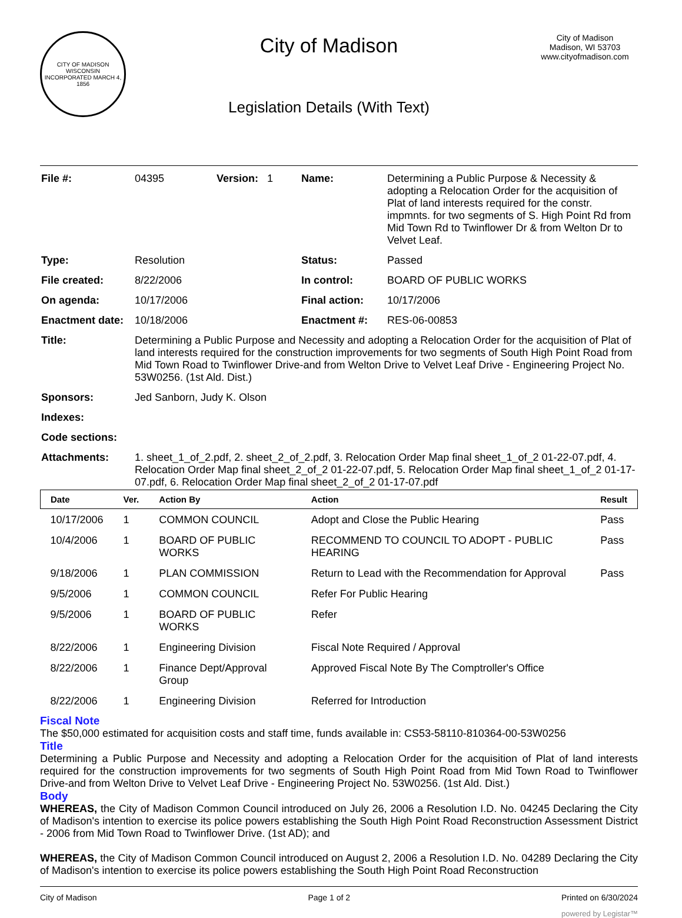CITY OF MADISON WISCONSIN
INCORPORATED MARCH 4, 1856
City of Madison
Legislation Details (With Text)
City of Madison
Madison, WI 53703
www.cityofmadison.com
| File #: | 04395 | Version: 1 | Name: | Determining a Public Purpose & Necessity & adopting a Relocation Order for the acquisition of Plat of land interests required for the constr. impmnts. for two segments of S. High Point Rd from Mid Town Rd to Twinflower Dr & from Welton Dr to Velvet Leaf. |
| Type: | Resolution | | Status: | Passed |
| File created: | 8/22/2006 | | In control: | BOARD OF PUBLIC WORKS |
| On agenda: | 10/17/2006 | | Final action: | 10/17/2006 |
| Enactment date: | 10/18/2006 | | Enactment #: | RES-06-00853 |
| Title: | Determining a Public Purpose and Necessity and adopting a Relocation Order for the acquisition of Plat of land interests required for the construction improvements for two segments of South High Point Road from Mid Town Road to Twinflower Drive-and from Welton Drive to Velvet Leaf Drive - Engineering Project No. 53W0256. (1st Ald. Dist.) | | | |
| Sponsors: | Jed Sanborn, Judy K. Olson | | | |
| Indexes: | | | | |
| Code sections: | | | | |
| Attachments: | 1. sheet_1_of_2.pdf, 2. sheet_2_of_2.pdf, 3. Relocation Order Map final sheet_1_of_2 01-22-07.pdf, 4. Relocation Order Map final sheet_2_of_2 01-22-07.pdf, 5. Relocation Order Map final sheet_1_of_2 01-17-07.pdf, 6. Relocation Order Map final sheet_2_of_2 01-17-07.pdf | | | |
| Date | Ver. | Action By | Action | Result |
| --- | --- | --- | --- | --- |
| 10/17/2006 | 1 | COMMON COUNCIL | Adopt and Close the Public Hearing | Pass |
| 10/4/2006 | 1 | BOARD OF PUBLIC WORKS | RECOMMEND TO COUNCIL TO ADOPT - PUBLIC HEARING | Pass |
| 9/18/2006 | 1 | PLAN COMMISSION | Return to Lead with the Recommendation for Approval | Pass |
| 9/5/2006 | 1 | COMMON COUNCIL | Refer For Public Hearing | |
| 9/5/2006 | 1 | BOARD OF PUBLIC WORKS | Refer | |
| 8/22/2006 | 1 | Engineering Division | Fiscal Note Required / Approval | |
| 8/22/2006 | 1 | Finance Dept/Approval Group | Approved Fiscal Note By The Comptroller's Office | |
| 8/22/2006 | 1 | Engineering Division | Referred for Introduction | |
Fiscal Note
The $50,000 estimated for acquisition costs and staff time, funds available in: CS53-58110-810364-00-53W0256
Title
Determining a Public Purpose and Necessity and adopting a Relocation Order for the acquisition of Plat of land interests required for the construction improvements for two segments of South High Point Road from Mid Town Road to Twinflower Drive-and from Welton Drive to Velvet Leaf Drive - Engineering Project No. 53W0256. (1st Ald. Dist.)
Body
WHEREAS, the City of Madison Common Council introduced on July 26, 2006 a Resolution I.D. No. 04245 Declaring the City of Madison's intention to exercise its police powers establishing the South High Point Road Reconstruction Assessment District - 2006 from Mid Town Road to Twinflower Drive. (1st AD); and
WHEREAS, the City of Madison Common Council introduced on August 2, 2006 a Resolution I.D. No. 04289 Declaring the City of Madison's intention to exercise its police powers establishing the South High Point Road Reconstruction
City of Madison Page 1 of 2 Printed on 6/30/2024
powered by Legistar™